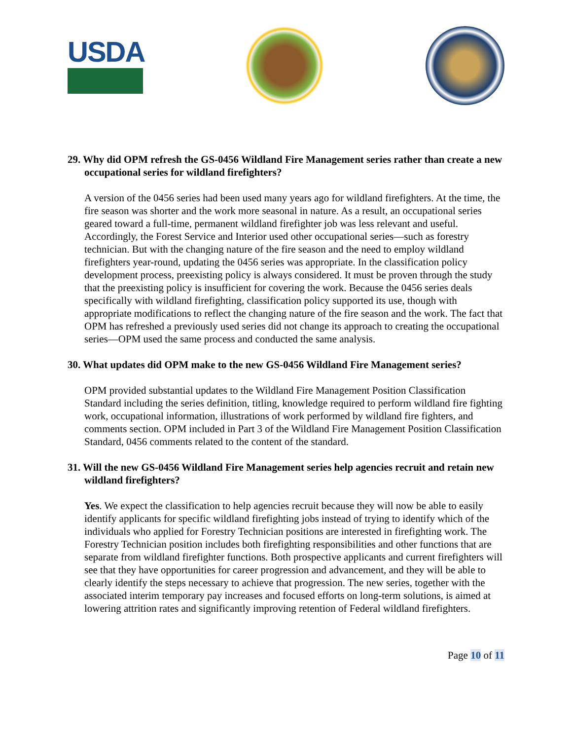USDA
29. Why did OPM refresh the GS-0456 Wildland Fire Management series rather than create a new occupational series for wildland firefighters?
A version of the 0456 series had been used many years ago for wildland firefighters. At the time, the fire season was shorter and the work more seasonal in nature. As a result, an occupational series geared toward a full-time, permanent wildland firefighter job was less relevant and useful. Accordingly, the Forest Service and Interior used other occupational series—such as forestry technician. But with the changing nature of the fire season and the need to employ wildland firefighters year-round, updating the 0456 series was appropriate. In the classification policy development process, preexisting policy is always considered. It must be proven through the study that the preexisting policy is insufficient for covering the work. Because the 0456 series deals specifically with wildland firefighting, classification policy supported its use, though with appropriate modifications to reflect the changing nature of the fire season and the work. The fact that OPM has refreshed a previously used series did not change its approach to creating the occupational series—OPM used the same process and conducted the same analysis.
30. What updates did OPM make to the new GS-0456 Wildland Fire Management series?
OPM provided substantial updates to the Wildland Fire Management Position Classification Standard including the series definition, titling, knowledge required to perform wildland fire fighting work, occupational information, illustrations of work performed by wildland fire fighters, and comments section. OPM included in Part 3 of the Wildland Fire Management Position Classification Standard, 0456 comments related to the content of the standard.
31. Will the new GS-0456 Wildland Fire Management series help agencies recruit and retain new wildland firefighters?
Yes. We expect the classification to help agencies recruit because they will now be able to easily identify applicants for specific wildland firefighting jobs instead of trying to identify which of the individuals who applied for Forestry Technician positions are interested in firefighting work. The Forestry Technician position includes both firefighting responsibilities and other functions that are separate from wildland firefighter functions. Both prospective applicants and current firefighters will see that they have opportunities for career progression and advancement, and they will be able to clearly identify the steps necessary to achieve that progression. The new series, together with the associated interim temporary pay increases and focused efforts on long-term solutions, is aimed at lowering attrition rates and significantly improving retention of Federal wildland firefighters.
Page 10 of 11